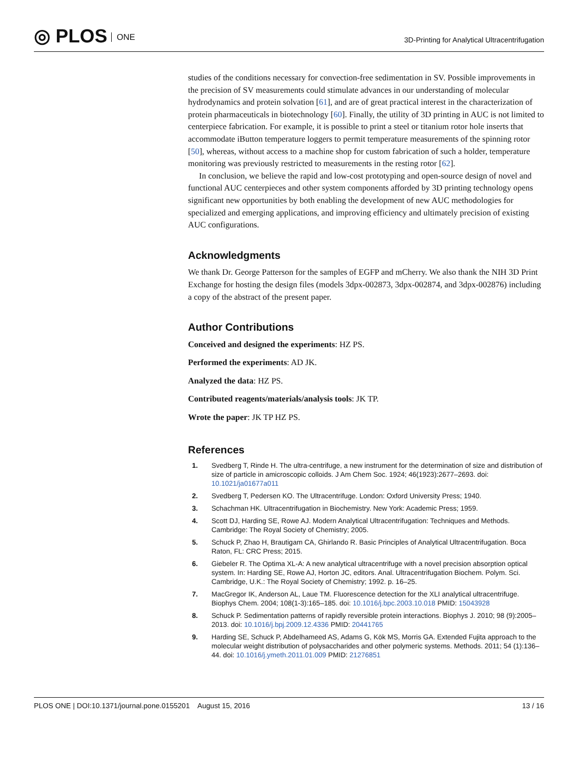◎ PLOS ONE
3D-Printing for Analytical Ultracentrifugation
studies of the conditions necessary for convection-free sedimentation in SV. Possible improvements in the precision of SV measurements could stimulate advances in our understanding of molecular hydrodynamics and protein solvation [61], and are of great practical interest in the characterization of protein pharmaceuticals in biotechnology [60]. Finally, the utility of 3D printing in AUC is not limited to centerpiece fabrication. For example, it is possible to print a steel or titanium rotor hole inserts that accommodate iButton temperature loggers to permit temperature measurements of the spinning rotor [50], whereas, without access to a machine shop for custom fabrication of such a holder, temperature monitoring was previously restricted to measurements in the resting rotor [62].
In conclusion, we believe the rapid and low-cost prototyping and open-source design of novel and functional AUC centerpieces and other system components afforded by 3D printing technology opens significant new opportunities by both enabling the development of new AUC methodologies for specialized and emerging applications, and improving efficiency and ultimately precision of existing AUC configurations.
Acknowledgments
We thank Dr. George Patterson for the samples of EGFP and mCherry. We also thank the NIH 3D Print Exchange for hosting the design files (models 3dpx-002873, 3dpx-002874, and 3dpx-002876) including a copy of the abstract of the present paper.
Author Contributions
Conceived and designed the experiments: HZ PS.
Performed the experiments: AD JK.
Analyzed the data: HZ PS.
Contributed reagents/materials/analysis tools: JK TP.
Wrote the paper: JK TP HZ PS.
References
1. Svedberg T, Rinde H. The ultra-centrifuge, a new instrument for the determination of size and distribution of size of particle in amicroscopic colloids. J Am Chem Soc. 1924; 46(1923):2677–2693. doi: 10.1021/ja01677a011
2. Svedberg T, Pedersen KO. The Ultracentrifuge. London: Oxford University Press; 1940.
3. Schachman HK. Ultracentrifugation in Biochemistry. New York: Academic Press; 1959.
4. Scott DJ, Harding SE, Rowe AJ. Modern Analytical Ultracentrifugation: Techniques and Methods. Cambridge: The Royal Society of Chemistry; 2005.
5. Schuck P, Zhao H, Brautigam CA, Ghirlando R. Basic Principles of Analytical Ultracentrifugation. Boca Raton, FL: CRC Press; 2015.
6. Giebeler R. The Optima XL-A: A new analytical ultracentrifuge with a novel precision absorption optical system. In: Harding SE, Rowe AJ, Horton JC, editors. Anal. Ultracentrifugation Biochem. Polym. Sci. Cambridge, U.K.: The Royal Society of Chemistry; 1992. p. 16–25.
7. MacGregor IK, Anderson AL, Laue TM. Fluorescence detection for the XLI analytical ultracentrifuge. Biophys Chem. 2004; 108(1-3):165–185. doi: 10.1016/j.bpc.2003.10.018 PMID: 15043928
8. Schuck P. Sedimentation patterns of rapidly reversible protein interactions. Biophys J. 2010; 98 (9):2005–2013. doi: 10.1016/j.bpj.2009.12.4336 PMID: 20441765
9. Harding SE, Schuck P, Abdelhameed AS, Adams G, Kök MS, Morris GA. Extended Fujita approach to the molecular weight distribution of polysaccharides and other polymeric systems. Methods. 2011; 54 (1):136–44. doi: 10.1016/j.ymeth.2011.01.009 PMID: 21276851
PLOS ONE | DOI:10.1371/journal.pone.0155201 August 15, 2016 13 / 16